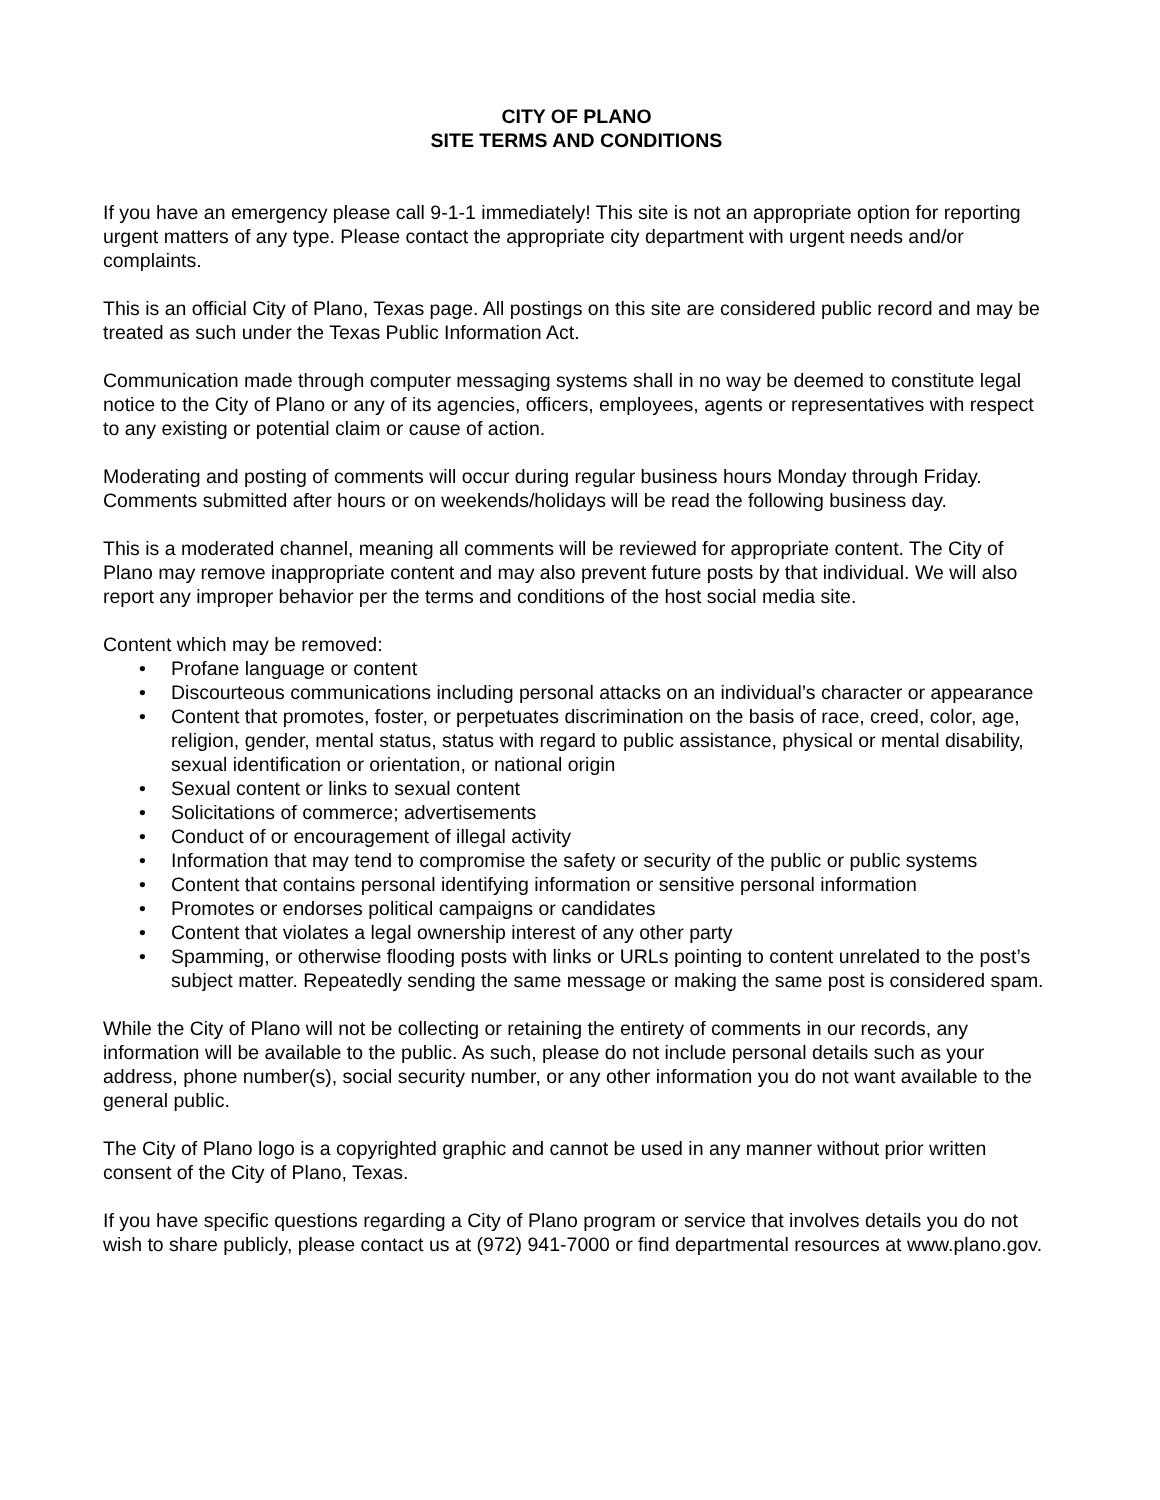CITY OF PLANO
SITE TERMS AND CONDITIONS
If you have an emergency please call 9-1-1 immediately! This site is not an appropriate option for reporting urgent matters of any type. Please contact the appropriate city department with urgent needs and/or complaints.
This is an official City of Plano, Texas page. All postings on this site are considered public record and may be treated as such under the Texas Public Information Act.
Communication made through computer messaging systems shall in no way be deemed to constitute legal notice to the City of Plano or any of its agencies, officers, employees, agents or representatives with respect to any existing or potential claim or cause of action.
Moderating and posting of comments will occur during regular business hours Monday through Friday. Comments submitted after hours or on weekends/holidays will be read the following business day.
This is a moderated channel, meaning all comments will be reviewed for appropriate content. The City of Plano may remove inappropriate content and may also prevent future posts by that individual. We will also report any improper behavior per the terms and conditions of the host social media site.
Content which may be removed:
• Profane language or content
• Discourteous communications including personal attacks on an individual’s character or appearance
• Content that promotes, foster, or perpetuates discrimination on the basis of race, creed, color, age, religion, gender, mental status, status with regard to public assistance, physical or mental disability, sexual identification or orientation, or national origin
• Sexual content or links to sexual content
• Solicitations of commerce; advertisements
• Conduct of or encouragement of illegal activity
• Information that may tend to compromise the safety or security of the public or public systems
• Content that contains personal identifying information or sensitive personal information
• Promotes or endorses political campaigns or candidates
• Content that violates a legal ownership interest of any other party
• Spamming, or otherwise flooding posts with links or URLs pointing to content unrelated to the post’s subject matter. Repeatedly sending the same message or making the same post is considered spam.
While the City of Plano will not be collecting or retaining the entirety of comments in our records, any information will be available to the public. As such, please do not include personal details such as your address, phone number(s), social security number, or any other information you do not want available to the general public.
The City of Plano logo is a copyrighted graphic and cannot be used in any manner without prior written consent of the City of Plano, Texas.
If you have specific questions regarding a City of Plano program or service that involves details you do not wish to share publicly, please contact us at (972) 941-7000 or find departmental resources at www.plano.gov.